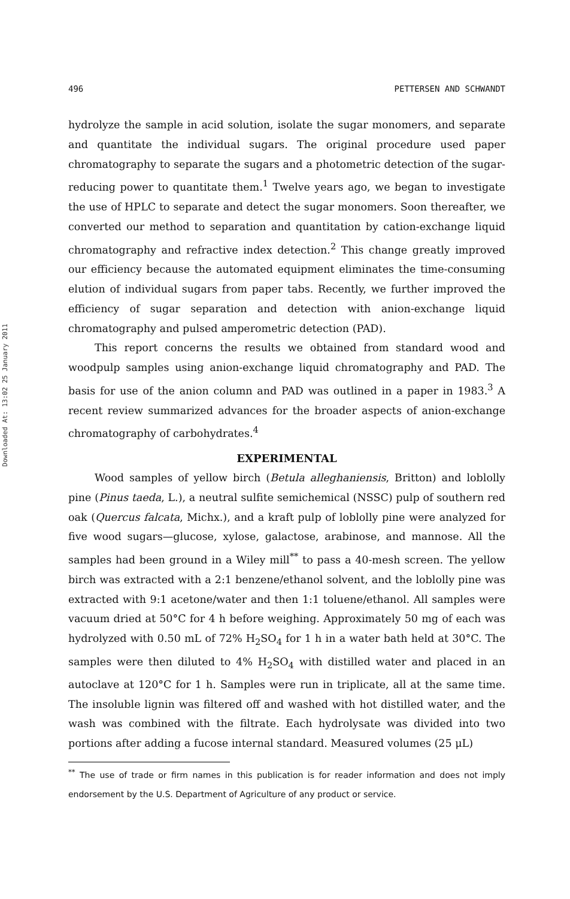Downloaded At: 13:02 25 January 2011
496 PETTERSEN AND SCHWANDT
hydrolyze the sample in acid solution, isolate the sugar monomers, and separate and quantitate the individual sugars. The original procedure used paper chromatography to separate the sugars and a photometric detection of the sugar-reducing power to quantitate them.<sup>1</sup> Twelve years ago, we began to investigate the use of HPLC to separate and detect the sugar monomers. Soon thereafter, we converted our method to separation and quantitation by cation-exchange liquid chromatography and refractive index detection.<sup>2</sup> This change greatly improved our efficiency because the automated equipment eliminates the time-consuming elution of individual sugars from paper tabs. Recently, we further improved the efficiency of sugar separation and detection with anion-exchange liquid chromatography and pulsed amperometric detection (PAD).
This report concerns the results we obtained from standard wood and woodpulp samples using anion-exchange liquid chromatography and PAD. The basis for use of the anion column and PAD was outlined in a paper in 1983.<sup>3</sup> A recent review summarized advances for the broader aspects of anion-exchange chromatography of carbohydrates.<sup>4</sup>
EXPERIMENTAL
Wood samples of yellow birch (Betula alleghaniensis, Britton) and loblolly pine (Pinus taeda, L.), a neutral sulfite semichemical (NSSC) pulp of southern red oak (Quercus falcata, Michx.), and a kraft pulp of loblolly pine were analyzed for five wood sugars—glucose, xylose, galactose, arabinose, and mannose. All the samples had been ground in a Wiley mill<sup>**</sup> to pass a 40-mesh screen. The yellow birch was extracted with a 2:1 benzene/ethanol solvent, and the loblolly pine was extracted with 9:1 acetone/water and then 1:1 toluene/ethanol. All samples were vacuum dried at 50°C for 4 h before weighing. Approximately 50 mg of each was hydrolyzed with 0.50 mL of 72% H<sub>2</sub>SO<sub>4</sub> for 1 h in a water bath held at 30°C. The samples were then diluted to 4% H<sub>2</sub>SO<sub>4</sub> with distilled water and placed in an autoclave at 120°C for 1 h. Samples were run in triplicate, all at the same time. The insoluble lignin was filtered off and washed with hot distilled water, and the wash was combined with the filtrate. Each hydrolysate was divided into two portions after adding a fucose internal standard. Measured volumes (25 μL)
<sup>**</sup> The use of trade or firm names in this publication is for reader information and does not imply endorsement by the U.S. Department of Agriculture of any product or service.